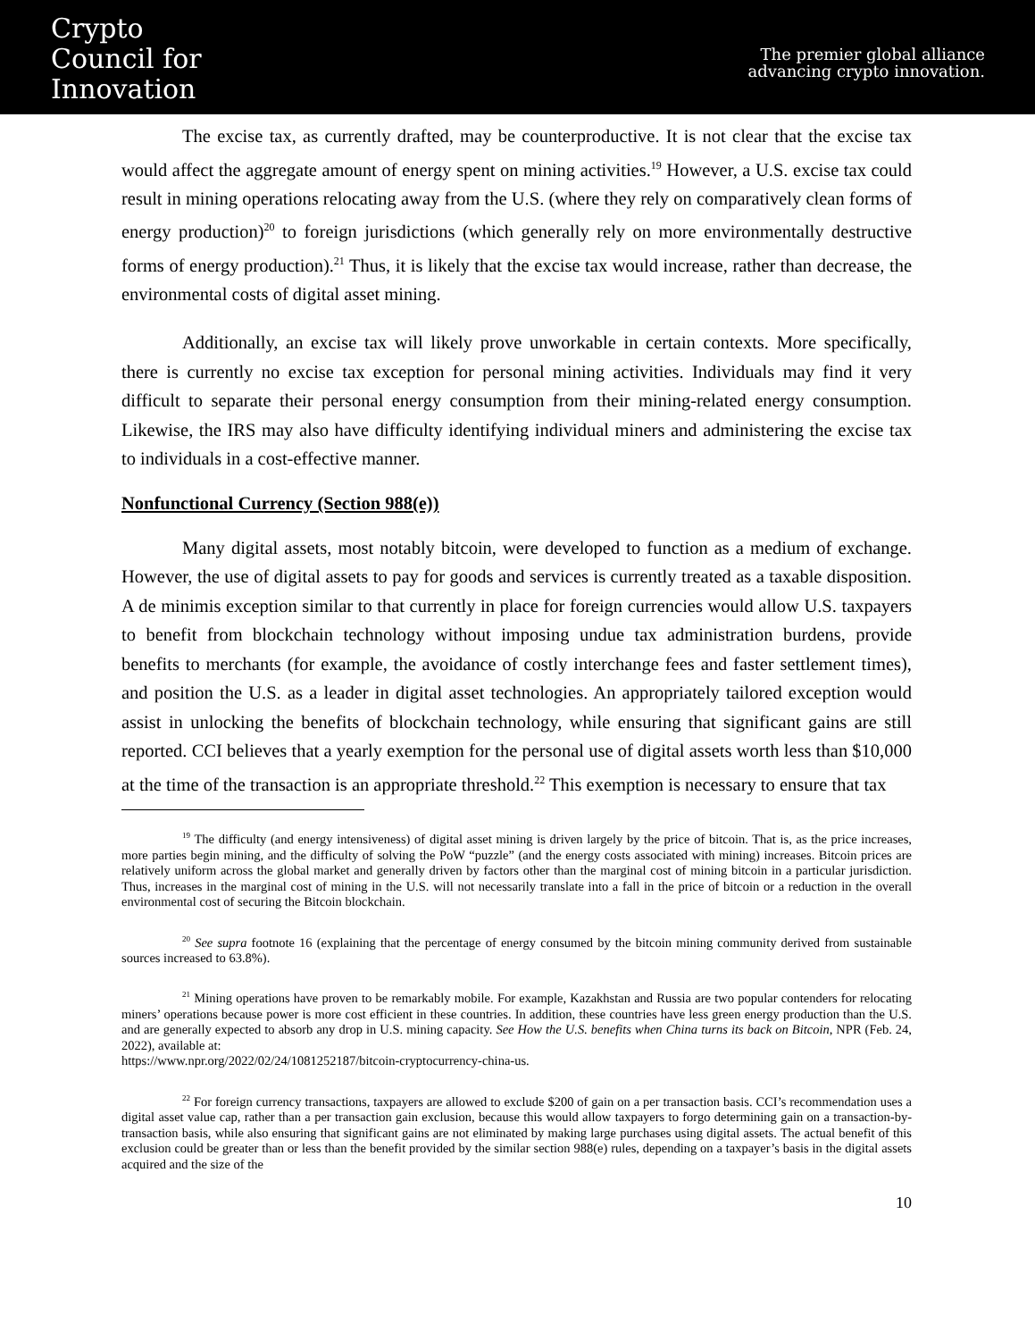Crypto
Council for
Innovation
The premier global alliance
advancing crypto innovation.
The excise tax, as currently drafted, may be counterproductive. It is not clear that the excise tax would affect the aggregate amount of energy spent on mining activities.<sup>19</sup> However, a U.S. excise tax could result in mining operations relocating away from the U.S. (where they rely on comparatively clean forms of energy production)<sup>20</sup> to foreign jurisdictions (which generally rely on more environmentally destructive forms of energy production).<sup>21</sup> Thus, it is likely that the excise tax would increase, rather than decrease, the environmental costs of digital asset mining.
Additionally, an excise tax will likely prove unworkable in certain contexts. More specifically, there is currently no excise tax exception for personal mining activities. Individuals may find it very difficult to separate their personal energy consumption from their mining-related energy consumption. Likewise, the IRS may also have difficulty identifying individual miners and administering the excise tax to individuals in a cost-effective manner.
Nonfunctional Currency (Section 988(e))
Many digital assets, most notably bitcoin, were developed to function as a medium of exchange. However, the use of digital assets to pay for goods and services is currently treated as a taxable disposition. A de minimis exception similar to that currently in place for foreign currencies would allow U.S. taxpayers to benefit from blockchain technology without imposing undue tax administration burdens, provide benefits to merchants (for example, the avoidance of costly interchange fees and faster settlement times), and position the U.S. as a leader in digital asset technologies. An appropriately tailored exception would assist in unlocking the benefits of blockchain technology, while ensuring that significant gains are still reported. CCI believes that a yearly exemption for the personal use of digital assets worth less than $10,000 at the time of the transaction is an appropriate threshold.<sup>22</sup> This exemption is necessary to ensure that tax
<sup>19</sup> The difficulty (and energy intensiveness) of digital asset mining is driven largely by the price of bitcoin. That is, as the price increases, more parties begin mining, and the difficulty of solving the PoW “puzzle” (and the energy costs associated with mining) increases. Bitcoin prices are relatively uniform across the global market and generally driven by factors other than the marginal cost of mining bitcoin in a particular jurisdiction. Thus, increases in the marginal cost of mining in the U.S. will not necessarily translate into a fall in the price of bitcoin or a reduction in the overall environmental cost of securing the Bitcoin blockchain.
<sup>20</sup> See supra footnote 16 (explaining that the percentage of energy consumed by the bitcoin mining community derived from sustainable sources increased to 63.8%).
<sup>21</sup> Mining operations have proven to be remarkably mobile. For example, Kazakhstan and Russia are two popular contenders for relocating miners’ operations because power is more cost efficient in these countries. In addition, these countries have less green energy production than the U.S. and are generally expected to absorb any drop in U.S. mining capacity. See How the U.S. benefits when China turns its back on Bitcoin, NPR (Feb. 24, 2022), available at:
https://www.npr.org/2022/02/24/1081252187/bitcoin-cryptocurrency-china-us.
<sup>22</sup> For foreign currency transactions, taxpayers are allowed to exclude $200 of gain on a per transaction basis. CCI’s recommendation uses a digital asset value cap, rather than a per transaction gain exclusion, because this would allow taxpayers to forgo determining gain on a transaction-by-transaction basis, while also ensuring that significant gains are not eliminated by making large purchases using digital assets. The actual benefit of this exclusion could be greater than or less than the benefit provided by the similar section 988(e) rules, depending on a taxpayer’s basis in the digital assets acquired and the size of the
10